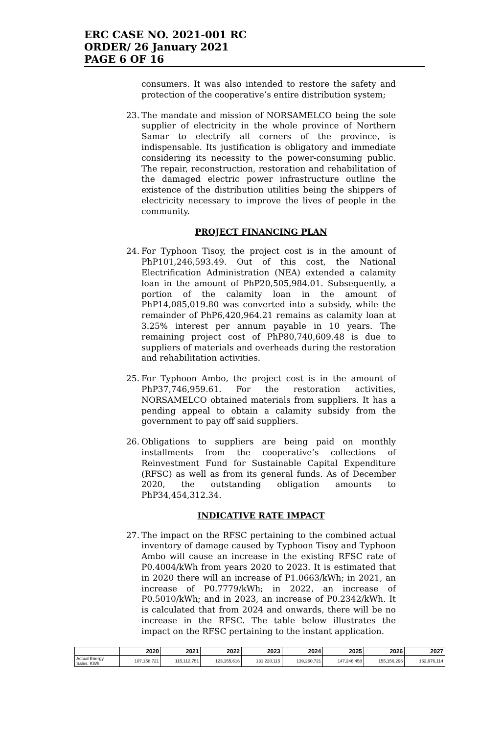ERC CASE NO. 2021-001 RC
ORDER/ 26 January 2021
PAGE 6 OF 16
consumers. It was also intended to restore the safety and protection of the cooperative’s entire distribution system;
23. The mandate and mission of NORSAMELCO being the sole supplier of electricity in the whole province of Northern Samar to electrify all corners of the province, is indispensable. Its justification is obligatory and immediate considering its necessity to the power-consuming public. The repair, reconstruction, restoration and rehabilitation of the damaged electric power infrastructure outline the existence of the distribution utilities being the shippers of electricity necessary to improve the lives of people in the community.
PROJECT FINANCING PLAN
24. For Typhoon Tisoy, the project cost is in the amount of PhP101,246,593.49. Out of this cost, the National Electrification Administration (NEA) extended a calamity loan in the amount of PhP20,505,984.01. Subsequently, a portion of the calamity loan in the amount of PhP14,085,019.80 was converted into a subsidy, while the remainder of PhP6,420,964.21 remains as calamity loan at 3.25% interest per annum payable in 10 years. The remaining project cost of PhP80,740,609.48 is due to suppliers of materials and overheads during the restoration and rehabilitation activities.
25. For Typhoon Ambo, the project cost is in the amount of PhP37,746,959.61. For the restoration activities, NORSAMELCO obtained materials from suppliers. It has a pending appeal to obtain a calamity subsidy from the government to pay off said suppliers.
26. Obligations to suppliers are being paid on monthly installments from the cooperative’s collections of Reinvestment Fund for Sustainable Capital Expenditure (RFSC) as well as from its general funds. As of December 2020, the outstanding obligation amounts to PhP34,454,312.34.
INDICATIVE RATE IMPACT
27. The impact on the RFSC pertaining to the combined actual inventory of damage caused by Typhoon Tisoy and Typhoon Ambo will cause an increase in the existing RFSC rate of P0.4004/kWh from years 2020 to 2023. It is estimated that in 2020 there will an increase of P1.0663/kWh; in 2021, an increase of P0.7779/kWh; in 2022, an increase of P0.5010/kWh; and in 2023, an increase of P0.2342/kWh. It is calculated that from 2024 and onwards, there will be no increase in the RFSC. The table below illustrates the impact on the RFSC pertaining to the instant application.
| | 2020 | 2021 | 2022 | 2023 | 2024 | 2025 | 2026 | 2027 |
| --- | --- | --- | --- | --- | --- | --- | --- | --- |
| Actual Energy Sales, KWh | 107,158,721 | 115,112,751 | 123,155,616 | 131,220,115 | 139,260,721 | 147,246,458 | 155,156,296 | 162,976,114 |